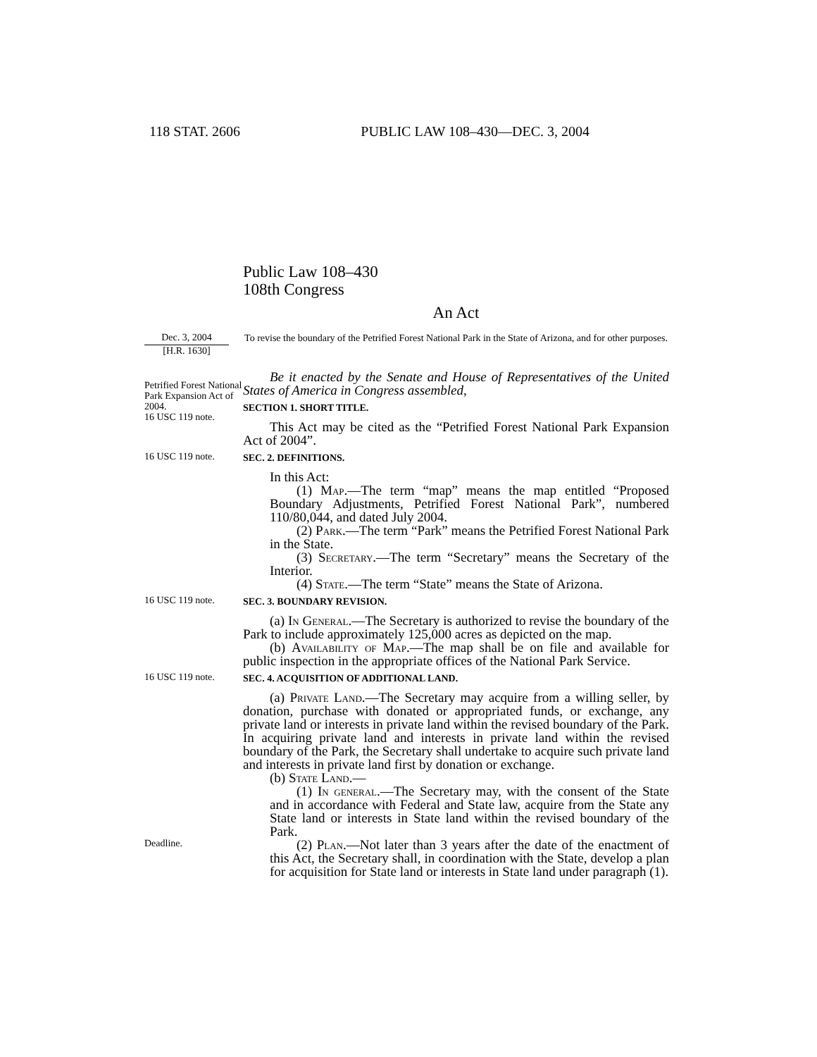118 STAT. 2606 PUBLIC LAW 108–430—DEC. 3, 2004
Public Law 108–430
108th Congress
An Act
Dec. 3, 2004
[H.R. 1630]
To revise the boundary of the Petrified Forest National Park in the State of Arizona, and for other purposes.
Petrified Forest National Park Expansion Act of 2004.
16 USC 119 note.
Be it enacted by the Senate and House of Representatives of the United States of America in Congress assembled,
SECTION 1. SHORT TITLE.
This Act may be cited as the “Petrified Forest National Park Expansion Act of 2004”.
16 USC 119 note.
SEC. 2. DEFINITIONS.
In this Act:
(1) Map.—The term “map” means the map entitled “Proposed Boundary Adjustments, Petrified Forest National Park”, numbered 110/80,044, and dated July 2004.
(2) Park.—The term “Park” means the Petrified Forest National Park in the State.
(3) Secretary.—The term “Secretary” means the Secretary of the Interior.
(4) State.—The term “State” means the State of Arizona.
16 USC 119 note.
SEC. 3. BOUNDARY REVISION.
(a) In General.—The Secretary is authorized to revise the boundary of the Park to include approximately 125,000 acres as depicted on the map.
(b) Availability of Map.—The map shall be on file and available for public inspection in the appropriate offices of the National Park Service.
16 USC 119 note.
SEC. 4. ACQUISITION OF ADDITIONAL LAND.
(a) Private Land.—The Secretary may acquire from a willing seller, by donation, purchase with donated or appropriated funds, or exchange, any private land or interests in private land within the revised boundary of the Park. In acquiring private land and interests in private land within the revised boundary of the Park, the Secretary shall undertake to acquire such private land and interests in private land first by donation or exchange.
(b) State Land.—
(1) In general.—The Secretary may, with the consent of the State and in accordance with Federal and State law, acquire from the State any State land or interests in State land within the revised boundary of the Park.
Deadline.
(2) Plan.—Not later than 3 years after the date of the enactment of this Act, the Secretary shall, in coordination with the State, develop a plan for acquisition for State land or interests in State land under paragraph (1).